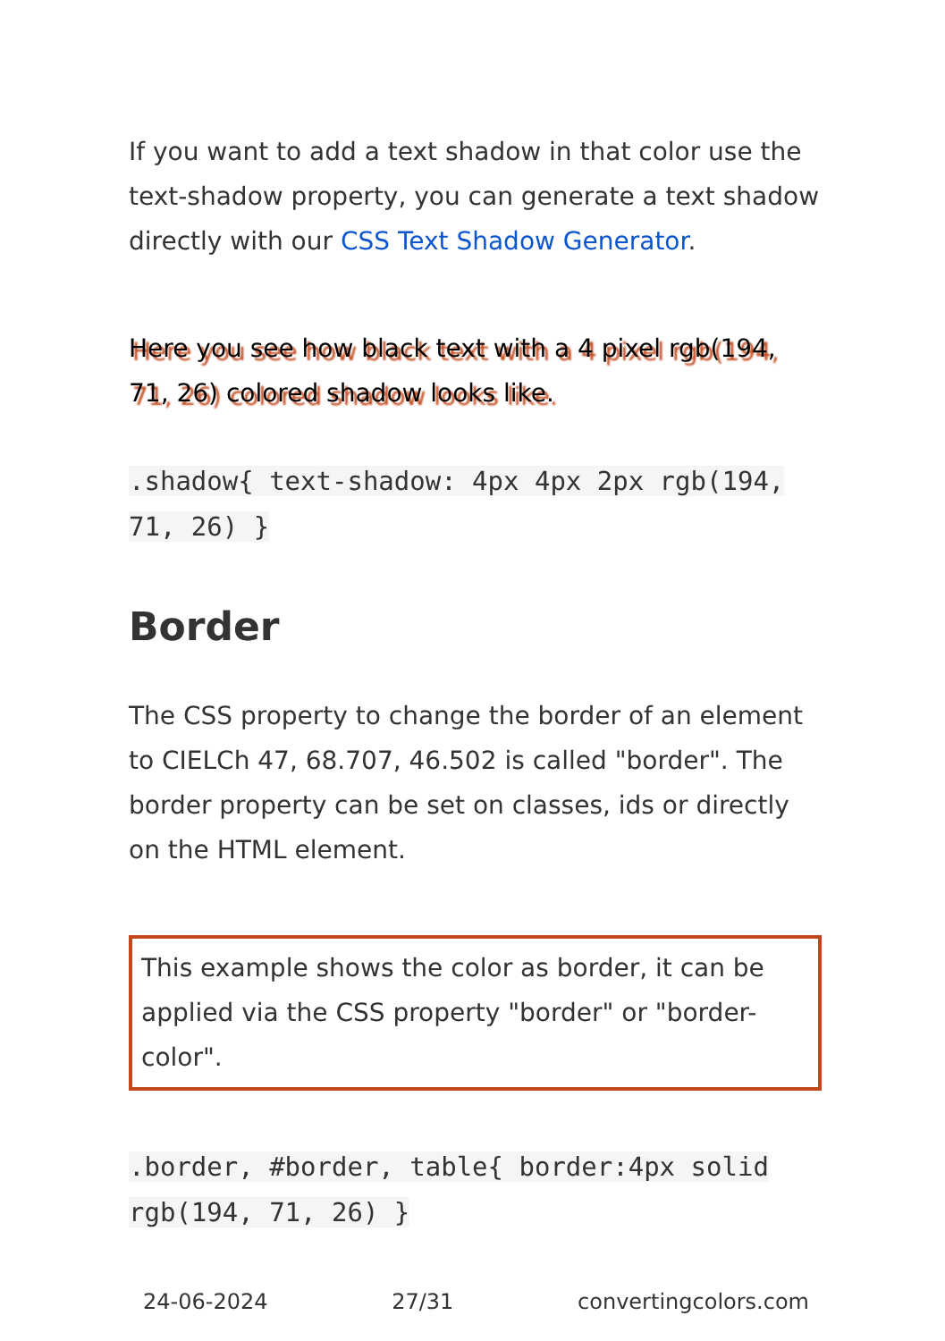If you want to add a text shadow in that color use the text-shadow property, you can generate a text shadow directly with our CSS Text Shadow Generator.
Here you see how black text with a 4 pixel rgb(194, 71, 26) colored shadow looks like.
.shadow{ text-shadow: 4px 4px 2px rgb(194, 71, 26) }
Border
The CSS property to change the border of an element to CIELCh 47, 68.707, 46.502 is called "border". The border property can be set on classes, ids or directly on the HTML element.
This example shows the color as border, it can be applied via the CSS property "border" or "border-color".
.border, #border, table{ border:4px solid rgb(194, 71, 26) }
24-06-2024 27/31 convertingcolors.com